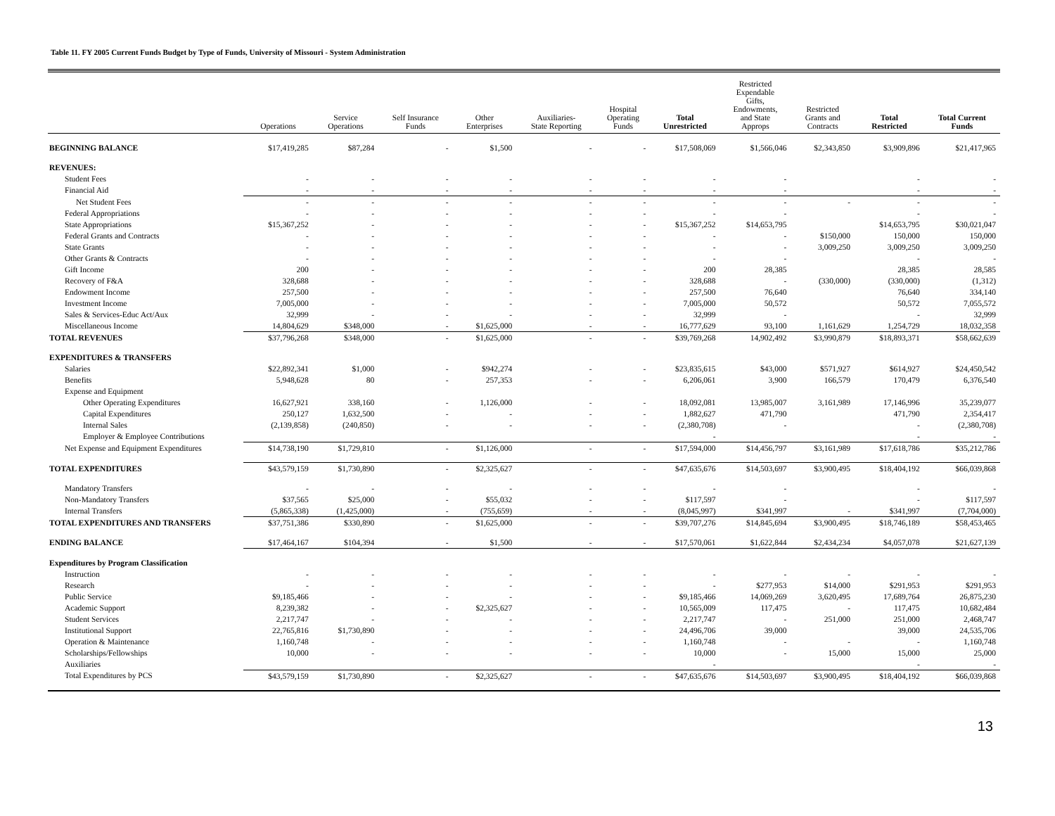Table 11. FY 2005 Current Funds Budget by Type of Funds, University of Missouri - System Administration
| | Operations | Service Operations | Self Insurance Funds | Other Enterprises | Auxiliaries- State Reporting | Hospital Operating Funds | Total Unrestricted | Restricted Expendable Gifts, Endowments, and State Approps | Restricted Grants and Contracts | Total Restricted | Total Current Funds |
| --- | --- | --- | --- | --- | --- | --- | --- | --- | --- | --- | --- |
| BEGINNING BALANCE | $17,419,285 | $87,284 | - | $1,500 | - | - | $17,508,069 | $1,566,046 | $2,343,850 | $3,909,896 | $21,417,965 |
| REVENUES: | | | | | | | | | | | |
| Student Fees | - | - | - | - | - | - | - | - | | - | - |
| Financial Aid | - | - | - | - | - | - | - | - | | - | - |
| Net Student Fees | - | - | - | - | - | - | - | - | - | - | - |
| Federal Appropriations | - | - | - | - | - | - | - | - | | - | - |
| State Appropriations | $15,367,252 | - | - | - | - | - | $15,367,252 | $14,653,795 | | $14,653,795 | $30,021,047 |
| Federal Grants and Contracts | - | - | - | - | - | - | - | - | $150,000 | 150,000 | 150,000 |
| State Grants | - | - | - | - | - | - | - | - | 3,009,250 | 3,009,250 | 3,009,250 |
| Other Grants & Contracts | - | - | - | - | - | - | - | - | | - | - |
| Gift Income | 200 | - | - | - | - | - | 200 | 28,385 | | 28,385 | 28,585 |
| Recovery of F&A | 328,688 | - | - | - | - | - | 328,688 | - | (330,000) | (330,000) | (1,312) |
| Endowment Income | 257,500 | - | - | - | - | - | 257,500 | 76,640 | | 76,640 | 334,140 |
| Investment Income | 7,005,000 | - | - | - | - | - | 7,005,000 | 50,572 | | 50,572 | 7,055,572 |
| Sales & Services-Educ Act/Aux | 32,999 | - | - | - | - | - | 32,999 | - | | - | 32,999 |
| Miscellaneous Income | 14,804,629 | $348,000 | - | $1,625,000 | - | - | 16,777,629 | 93,100 | 1,161,629 | 1,254,729 | 18,032,358 |
| TOTAL REVENUES | $37,796,268 | $348,000 | - | $1,625,000 | - | - | $39,769,268 | 14,902,492 | $3,990,879 | $18,893,371 | $58,662,639 |
| EXPENDITURES & TRANSFERS | | | | | | | | | | | |
| Salaries | $22,892,341 | $1,000 | - | $942,274 | - | - | $23,835,615 | $43,000 | $571,927 | $614,927 | $24,450,542 |
| Benefits | 5,948,628 | 80 | - | 257,353 | - | - | 6,206,061 | 3,900 | 166,579 | 170,479 | 6,376,540 |
| Expense and Equipment | | | | | | | | | | | |
| Other Operating Expenditures | 16,627,921 | 338,160 | - | 1,126,000 | - | - | 18,092,081 | 13,985,007 | 3,161,989 | 17,146,996 | 35,239,077 |
| Capital Expenditures | 250,127 | 1,632,500 | - | - | - | - | 1,882,627 | 471,790 | | 471,790 | 2,354,417 |
| Internal Sales | (2,139,858) | (240,850) | - | - | - | - | (2,380,708) | - | | - | (2,380,708) |
| Employer & Employee Contributions | | | | | | | - | | | - | - |
| Net Expense and Equipment Expenditures | $14,738,190 | $1,729,810 | - | $1,126,000 | - | - | $17,594,000 | $14,456,797 | $3,161,989 | $17,618,786 | $35,212,786 |
| TOTAL EXPENDITURES | $43,579,159 | $1,730,890 | - | $2,325,627 | - | - | $47,635,676 | $14,503,697 | $3,900,495 | $18,404,192 | $66,039,868 |
| Mandatory Transfers | - | - | - | - | - | - | - | - | | - | - |
| Non-Mandatory Transfers | $37,565 | $25,000 | - | $55,032 | - | - | $117,597 | - | | - | $117,597 |
| Internal Transfers | (5,865,338) | (1,425,000) | - | (755,659) | - | - | (8,045,997) | $341,997 | - | $341,997 | (7,704,000) |
| TOTAL EXPENDITURES AND TRANSFERS | $37,751,386 | $330,890 | - | $1,625,000 | - | - | $39,707,276 | $14,845,694 | $3,900,495 | $18,746,189 | $58,453,465 |
| ENDING BALANCE | $17,464,167 | $104,394 | - | $1,500 | - | - | $17,570,061 | $1,622,844 | $2,434,234 | $4,057,078 | $21,627,139 |
| Expenditures by Program Classification | | | | | | | | | | | |
| Instruction | - | - | - | - | - | - | - | - | - | - | - |
| Research | - | - | - | - | - | - | - | $277,953 | $14,000 | $291,953 | $291,953 |
| Public Service | $9,185,466 | - | - | - | - | - | $9,185,466 | 14,069,269 | 3,620,495 | 17,689,764 | 26,875,230 |
| Academic Support | 8,239,382 | - | - | $2,325,627 | - | - | 10,565,009 | 117,475 | - | 117,475 | 10,682,484 |
| Student Services | 2,217,747 | - | - | - | - | - | 2,217,747 | - | 251,000 | 251,000 | 2,468,747 |
| Institutional Support | 22,765,816 | $1,730,890 | - | - | - | - | 24,496,706 | 39,000 | | 39,000 | 24,535,706 |
| Operation & Maintenance | 1,160,748 | - | - | - | - | - | 1,160,748 | - | - | - | 1,160,748 |
| Scholarships/Fellowships | 10,000 | - | - | - | - | - | 10,000 | - | 15,000 | 15,000 | 25,000 |
| Auxiliaries | | | | | | | - | | | - | - |
| Total Expenditures by PCS | $43,579,159 | $1,730,890 | - | $2,325,627 | - | - | $47,635,676 | $14,503,697 | $3,900,495 | $18,404,192 | $66,039,868 |
13